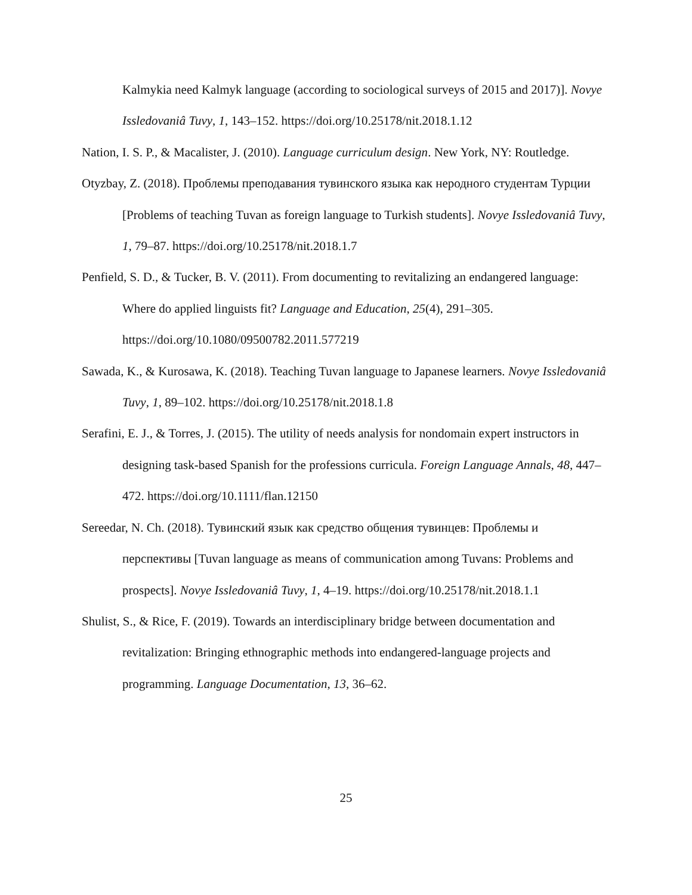Kalmykia need Kalmyk language (according to sociological surveys of 2015 and 2017)]. Novye Issledovaniâ Tuvy, 1, 143–152. https://doi.org/10.25178/nit.2018.1.12
Nation, I. S. P., & Macalister, J. (2010). Language curriculum design. New York, NY: Routledge.
Otyzbay, Z. (2018). Проблемы преподавания тувинского языка как неродного студентам Турции [Problems of teaching Tuvan as foreign language to Turkish students]. Novye Issledovaniâ Tuvy, 1, 79–87. https://doi.org/10.25178/nit.2018.1.7
Penfield, S. D., & Tucker, B. V. (2011). From documenting to revitalizing an endangered language: Where do applied linguists fit? Language and Education, 25(4), 291–305. https://doi.org/10.1080/09500782.2011.577219
Sawada, K., & Kurosawa, K. (2018). Teaching Tuvan language to Japanese learners. Novye Issledovaniâ Tuvy, 1, 89–102. https://doi.org/10.25178/nit.2018.1.8
Serafini, E. J., & Torres, J. (2015). The utility of needs analysis for nondomain expert instructors in designing task-based Spanish for the professions curricula. Foreign Language Annals, 48, 447–472. https://doi.org/10.1111/flan.12150
Sereedar, N. Ch. (2018). Тувинский язык как средство общения тувинцев: Проблемы и перспективы [Tuvan language as means of communication among Tuvans: Problems and prospects]. Novye Issledovaniâ Tuvy, 1, 4–19. https://doi.org/10.25178/nit.2018.1.1
Shulist, S., & Rice, F. (2019). Towards an interdisciplinary bridge between documentation and revitalization: Bringing ethnographic methods into endangered-language projects and programming. Language Documentation, 13, 36–62.
25